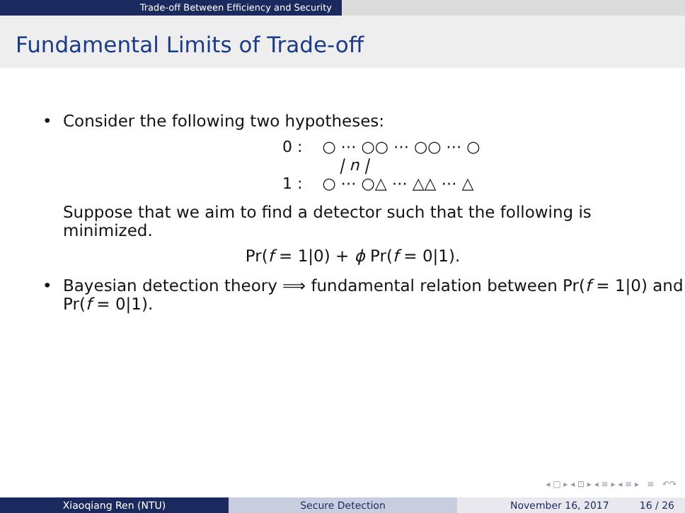Trade-off Between Efficiency and Security
Fundamental Limits of Trade-off
• Consider the following two hypotheses:
0 : ○ ⋯ ○○ ⋯ ○○ ⋯ ○
| n |
1 : ○ ⋯ ○△ ⋯ △△ ⋯ △
Suppose that we aim to find a detector such that the following is minimized.
Pr(f = 1|0) + ϕ Pr(f = 0|1).
• Bayesian detection theory ⟹ fundamental relation between Pr(f = 1|0) and Pr(f = 0|1).
◂ □ ▸ ◂ ⊡ ▸ ◂ ≡ ▸ ◂ ≡ ▸ ≡ ↶↷
Xiaoqiang Ren (NTU) Secure Detection November 16, 2017 16 / 26